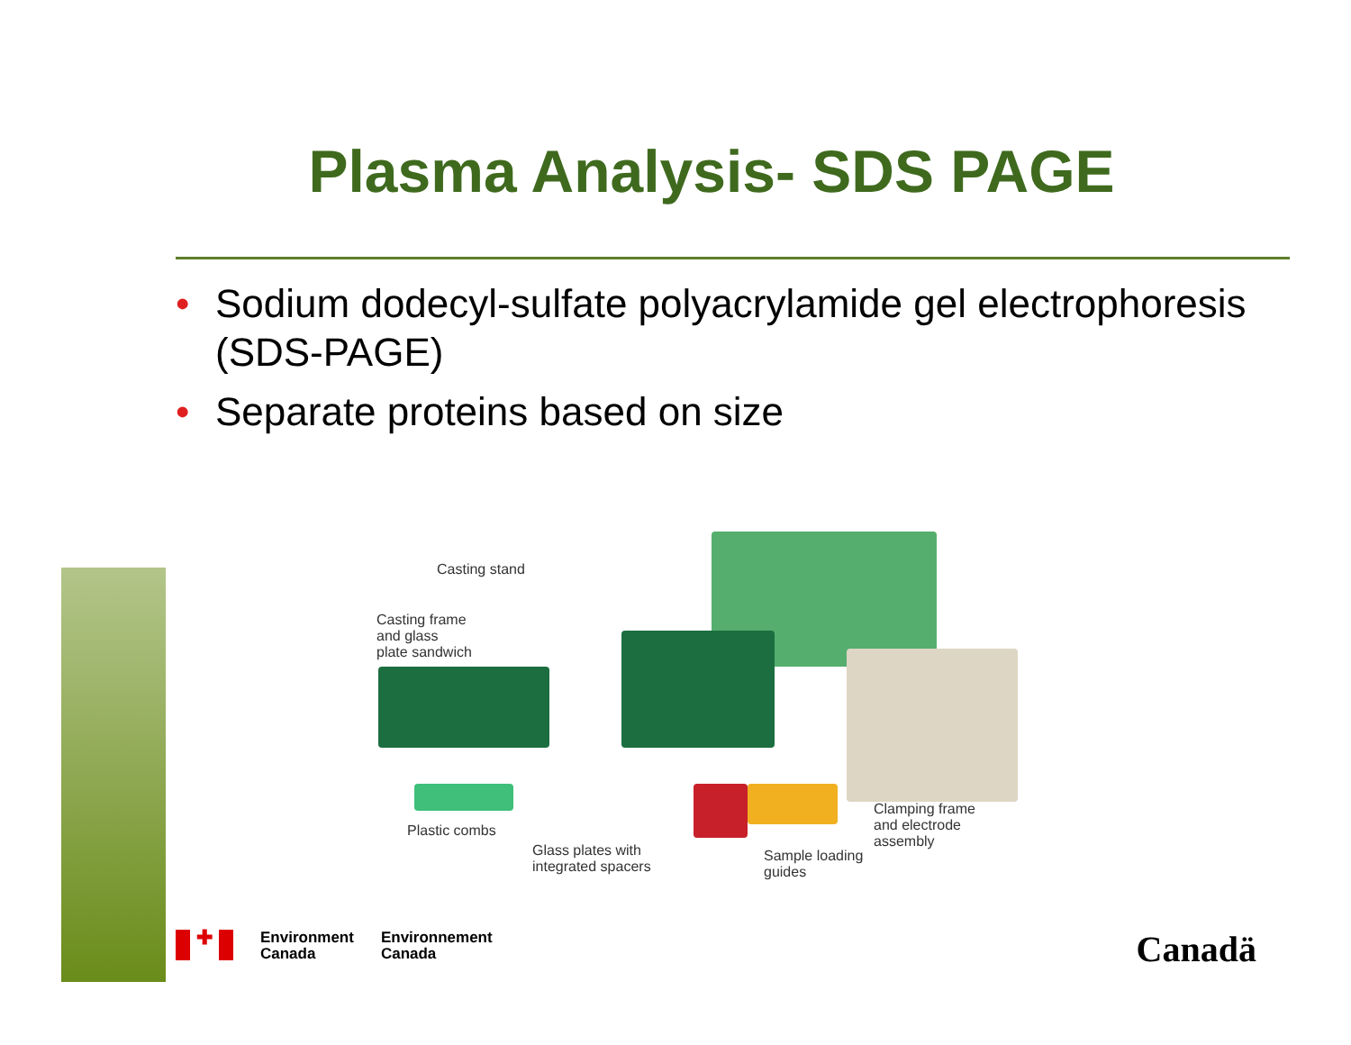Plasma Analysis- SDS PAGE
• Sodium dodecyl-sulfate polyacrylamide gel electrophoresis (SDS-PAGE)
• Separate proteins based on size
Casting stand
Casting frame
and glass
plate sandwich
Plastic combs
Glass plates with
integrated spacers
Sample loading
guides
Clamping frame
and electrode
assembly
✚
Environment
Canada
Environnement
Canada
Canadä